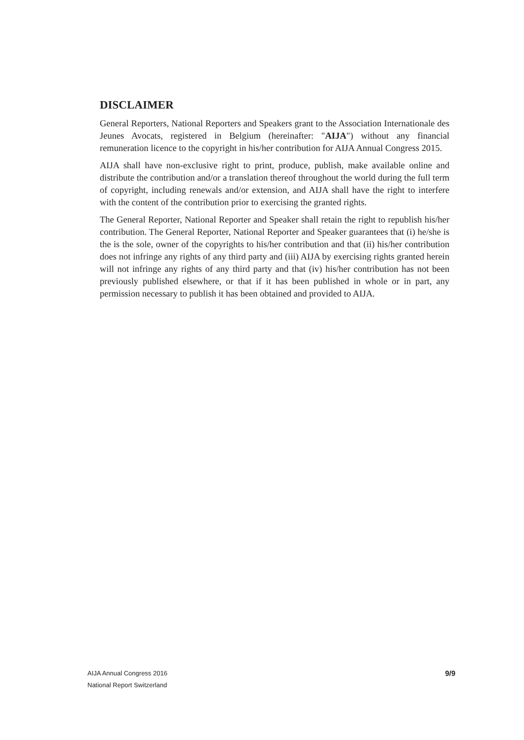DISCLAIMER
General Reporters, National Reporters and Speakers grant to the Association Internationale des Jeunes Avocats, registered in Belgium (hereinafter: "AIJA") without any financial remuneration licence to the copyright in his/her contribution for AIJA Annual Congress 2015.
AIJA shall have non-exclusive right to print, produce, publish, make available online and distribute the contribution and/or a translation thereof throughout the world during the full term of copyright, including renewals and/or extension, and AIJA shall have the right to interfere with the content of the contribution prior to exercising the granted rights.
The General Reporter, National Reporter and Speaker shall retain the right to republish his/her contribution. The General Reporter, National Reporter and Speaker guarantees that (i) he/she is the is the sole, owner of the copyrights to his/her contribution and that (ii) his/her contribution does not infringe any rights of any third party and (iii) AIJA by exercising rights granted herein will not infringe any rights of any third party and that (iv) his/her contribution has not been previously published elsewhere, or that if it has been published in whole or in part, any permission necessary to publish it has been obtained and provided to AIJA.
AIJA Annual Congress 2016
National Report Switzerland
9/9